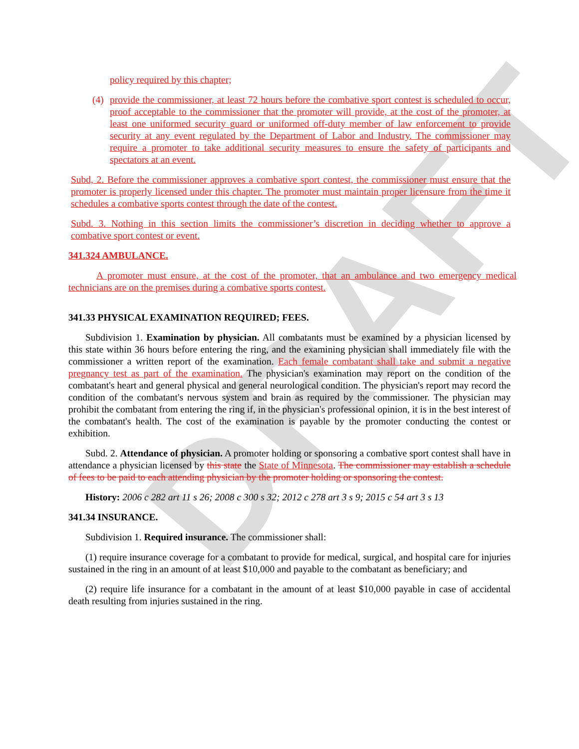DRAFT
policy required by this chapter;
(4)
provide the commissioner, at least 72 hours before the combative sport contest is scheduled to occur, proof acceptable to the commissioner that the promoter will provide, at the cost of the promoter, at least one uniformed security guard or uniformed off-duty member of law enforcement to provide security at any event regulated by the Department of Labor and Industry. The commissioner may require a promoter to take additional security measures to ensure the safety of participants and spectators at an event.
Subd, 2. Before the commissioner approves a combative sport contest, the commissioner must ensure that the promoter is properly licensed under this chapter. The promoter must maintain proper licensure from the time it schedules a combative sports contest through the date of the contest.
Subd. 3. Nothing in this section limits the commissioner’s discretion in deciding whether to approve a combative sport contest or event.
341.324 AMBULANCE.
A promoter must ensure, at the cost of the promoter, that an ambulance and two emergency medical technicians are on the premises during a combative sports contest.
341.33 PHYSICAL EXAMINATION REQUIRED; FEES.
Subdivision 1. Examination by physician. All combatants must be examined by a physician licensed by this state within 36 hours before entering the ring, and the examining physician shall immediately file with the commissioner a written report of the examination. Each female combatant shall take and submit a negative pregnancy test as part of the examination. The physician's examination may report on the condition of the combatant's heart and general physical and general neurological condition. The physician's report may record the condition of the combatant's nervous system and brain as required by the commissioner. The physician may prohibit the combatant from entering the ring if, in the physician's professional opinion, it is in the best interest of the combatant's health. The cost of the examination is payable by the promoter conducting the contest or exhibition.
Subd. 2. Attendance of physician. A promoter holding or sponsoring a combative sport contest shall have in attendance a physician licensed by this state the State of Minnesota. The commissioner may establish a schedule of fees to be paid to each attending physician by the promoter holding or sponsoring the contest.
History: 2006 c 282 art 11 s 26; 2008 c 300 s 32; 2012 c 278 art 3 s 9; 2015 c 54 art 3 s 13
341.34 INSURANCE.
Subdivision 1. Required insurance. The commissioner shall:
(1) require insurance coverage for a combatant to provide for medical, surgical, and hospital care for injuries sustained in the ring in an amount of at least $10,000 and payable to the combatant as beneficiary; and
(2) require life insurance for a combatant in the amount of at least $10,000 payable in case of accidental death resulting from injuries sustained in the ring.